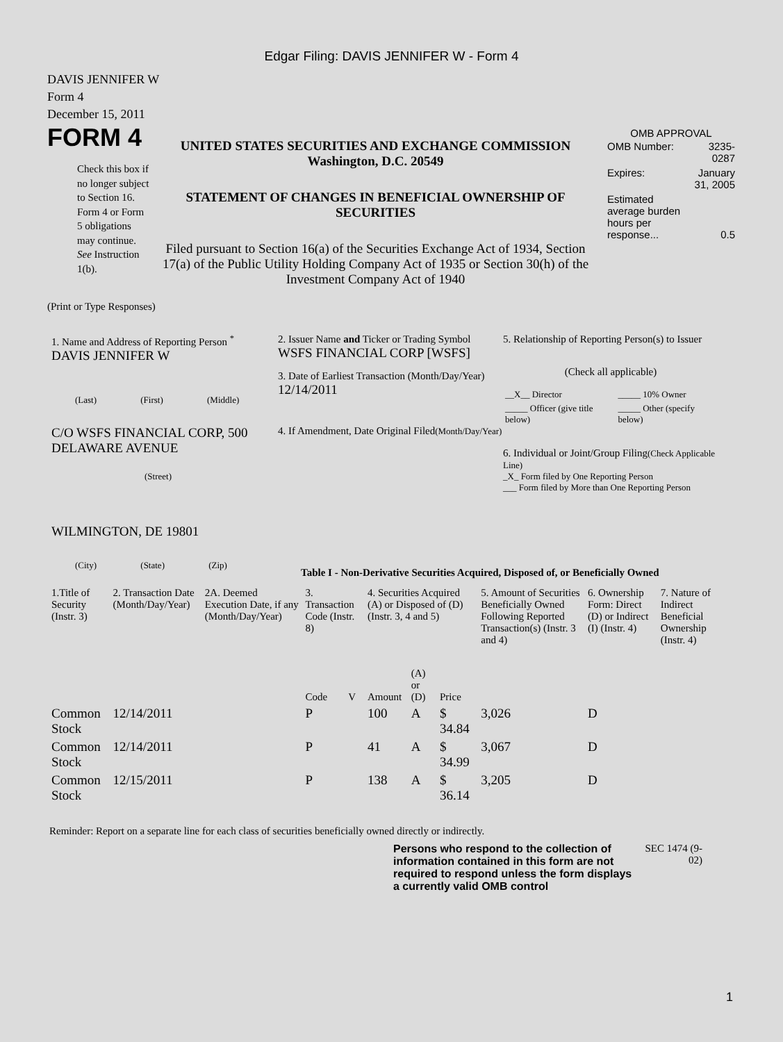Edgar Filing: DAVIS JENNIFER W - Form 4
DAVIS JENNIFER W
Form 4
December 15, 2011
FORM 4
Check this box if no longer subject to Section 16. Form 4 or Form 5 obligations may continue. See Instruction 1(b).
UNITED STATES SECURITIES AND EXCHANGE COMMISSION
Washington, D.C. 20549
STATEMENT OF CHANGES IN BENEFICIAL OWNERSHIP OF SECURITIES
Filed pursuant to Section 16(a) of the Securities Exchange Act of 1934, Section 17(a) of the Public Utility Holding Company Act of 1935 or Section 30(h) of the Investment Company Act of 1940
OMB APPROVAL
| OMB Number: | 3235-0287 |
| Expires: | January 31, 2005 |
| Estimated average burden hours per response... | 0.5 |
(Print or Type Responses)
1. Name and Address of Reporting Person <sup>*</sup>
DAVIS JENNIFER W
(Last) (First) (Middle)
C/O WSFS FINANCIAL CORP, 500 DELAWARE AVENUE
(Street)
WILMINGTON, DE 19801
(City) (State) (Zip)
2. Issuer Name and Ticker or Trading Symbol
WSFS FINANCIAL CORP [WSFS]
3. Date of Earliest Transaction (Month/Day/Year)
12/14/2011
4. If Amendment, Date Original Filed(Month/Day/Year)
5. Relationship of Reporting Person(s) to Issuer
(Check all applicable)
| __X__ Director | _____ 10% Owner |
| _____ Officer (give title below) | _____ Other (specify below) |
6. Individual or Joint/Group Filing(Check Applicable Line)
_X_ Form filed by One Reporting Person
___ Form filed by More than One Reporting Person
Table I - Non-Derivative Securities Acquired, Disposed of, or Beneficially Owned
| 1.Title of Security (Instr. 3) | 2. Transaction Date (Month/Day/Year) | 2A. Deemed Execution Date, if any (Month/Day/Year) | 3. Transaction Code (Instr. 8) | | 4. Securities Acquired (A) or Disposed of (D) (Instr. 3, 4 and 5) | | | 5. Amount of Securities Beneficially Owned Following Reported Transaction(s) (Instr. 3 and 4) | 6. Ownership Form: Direct (D) or Indirect (I) (Instr. 4) | 7. Nature of Indirect Beneficial Ownership (Instr. 4) |
| --- | --- | --- | --- | --- | --- | --- | --- | --- | --- | --- |
| | | | Code | V | Amount | (A) or (D) | Price | | | |
| Common Stock | 12/14/2011 | | P | | 100 | A | $ 34.84 | 3,026 | D | |
| Common Stock | 12/14/2011 | | P | | 41 | A | $ 34.99 | 3,067 | D | |
| Common Stock | 12/15/2011 | | P | | 138 | A | $ 36.14 | 3,205 | D | |
Reminder: Report on a separate line for each class of securities beneficially owned directly or indirectly.
Persons who respond to the collection of information contained in this form are not required to respond unless the form displays a currently valid OMB control
SEC 1474 (9-02)
1